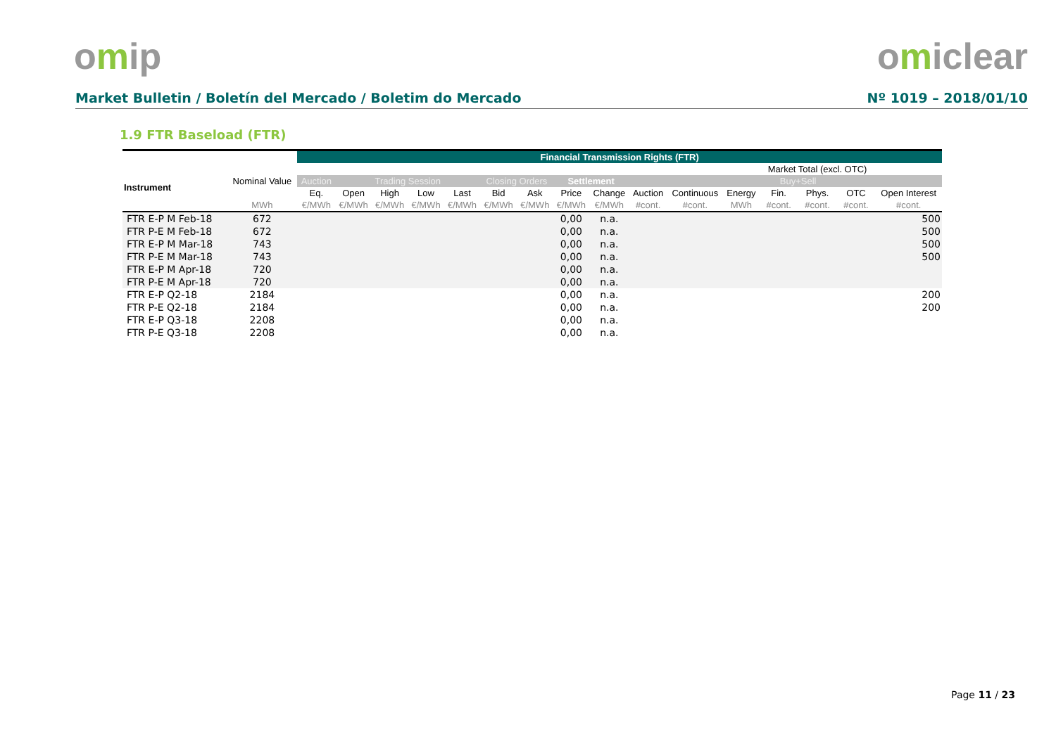omip omiclear
Market Bulletin / Boletín del Mercado / Boletim do Mercado Nº 1019 – 2018/01/10
1.9 FTR Baseload (FTR)
| | | Financial Transmission Rights (FTR) | | | | | | | | | | | | | | | |
| --- | --- | --- | --- | --- | --- | --- | --- | --- | --- | --- | --- | --- | --- | --- | --- | --- | --- |
| Instrument | Nominal Value | | | | | | | | | | | | | Market Total (excl. OTC) | | | |
| | | Auction | Trading Session | | | | Closing Orders | | Settlement | | | | | Buy+Sell | | | |
| | | Eq. | Open | High | Low | Last | Bid | Ask | Price | Change | Auction | Continuous | Energy | Fin. | Phys. | OTC | Open Interest |
| | MWh | €/MWh | €/MWh | €/MWh | €/MWh | €/MWh | €/MWh | €/MWh | €/MWh | €/MWh | #cont. | #cont. | MWh | #cont. | #cont. | #cont. | #cont. |
| FTR E-P M Feb-18 | 672 | | | | | | | | 0,00 | n.a. | | | | | | | 500 |
| FTR P-E M Feb-18 | 672 | | | | | | | | 0,00 | n.a. | | | | | | | 500 |
| FTR E-P M Mar-18 | 743 | | | | | | | | 0,00 | n.a. | | | | | | | 500 |
| FTR P-E M Mar-18 | 743 | | | | | | | | 0,00 | n.a. | | | | | | | 500 |
| FTR E-P M Apr-18 | 720 | | | | | | | | 0,00 | n.a. | | | | | | | |
| FTR P-E M Apr-18 | 720 | | | | | | | | 0,00 | n.a. | | | | | | | |
| FTR E-P Q2-18 | 2184 | | | | | | | | 0,00 | n.a. | | | | | | | 200 |
| FTR P-E Q2-18 | 2184 | | | | | | | | 0,00 | n.a. | | | | | | | 200 |
| FTR E-P Q3-18 | 2208 | | | | | | | | 0,00 | n.a. | | | | | | | |
| FTR P-E Q3-18 | 2208 | | | | | | | | 0,00 | n.a. | | | | | | | |
Page 11 / 23